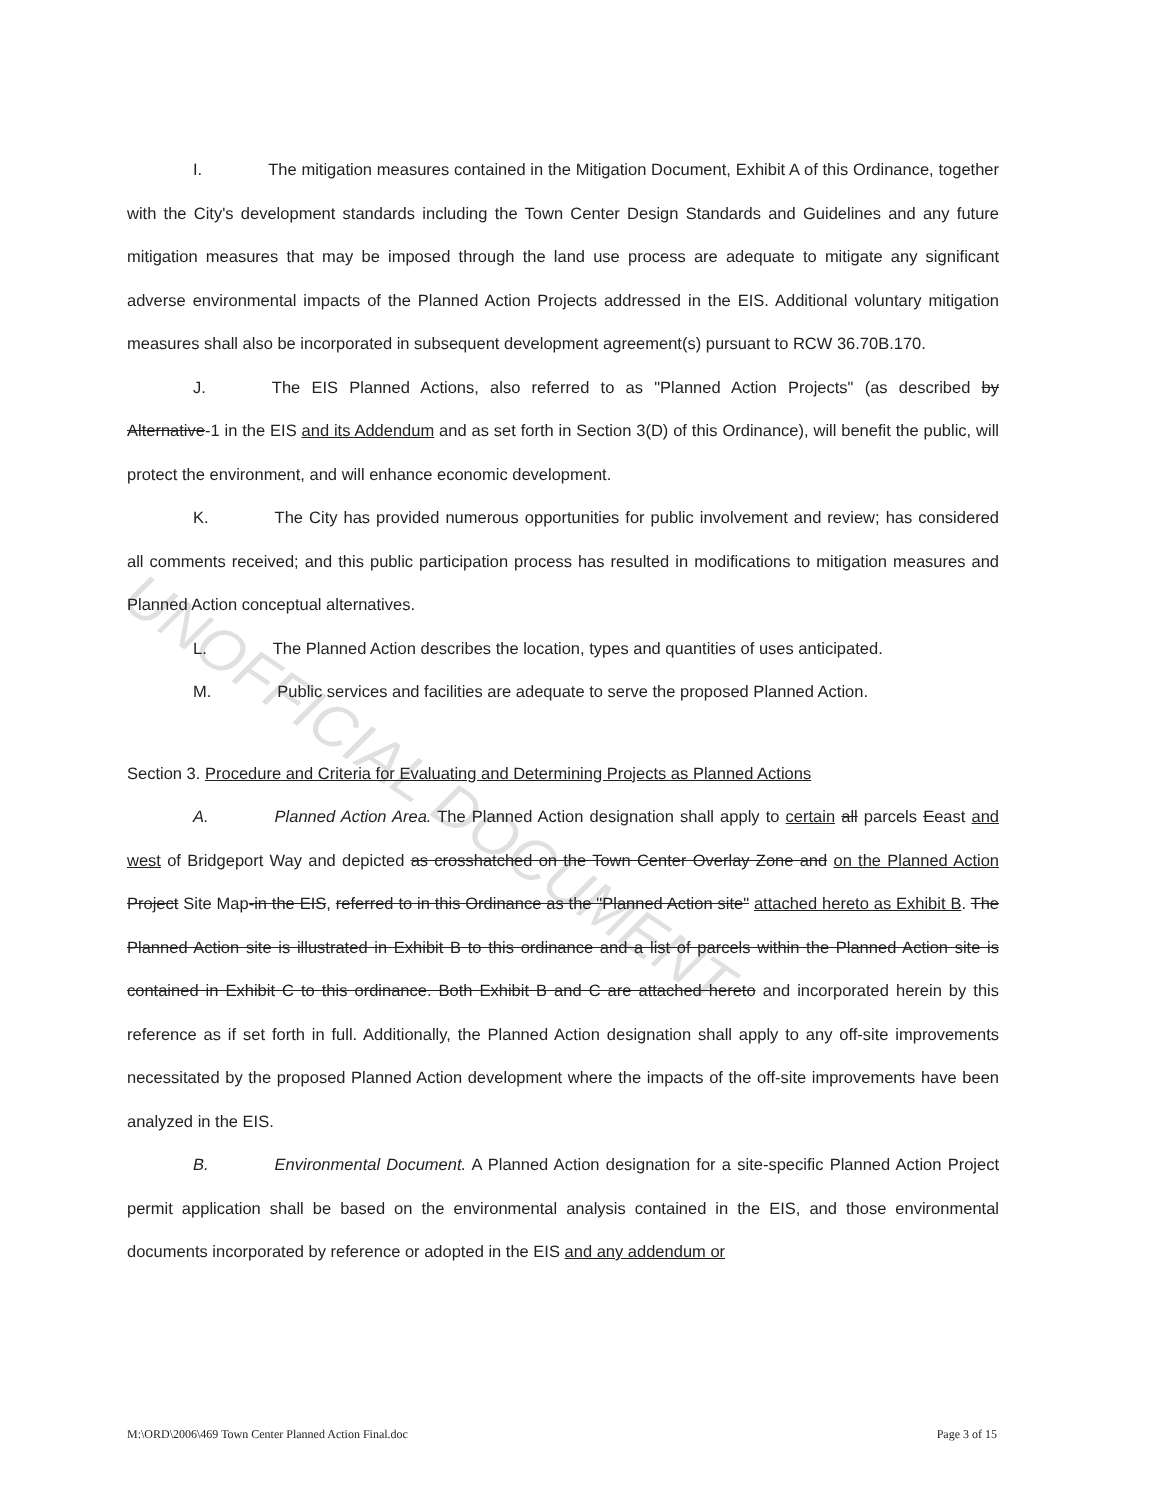UNOFFICIAL DOCUMENT
I. The mitigation measures contained in the Mitigation Document, Exhibit A of this Ordinance, together with the City's development standards including the Town Center Design Standards and Guidelines and any future mitigation measures that may be imposed through the land use process are adequate to mitigate any significant adverse environmental impacts of the Planned Action Projects addressed in the EIS. Additional voluntary mitigation measures shall also be incorporated in subsequent development agreement(s) pursuant to RCW 36.70B.170.
J. The EIS Planned Actions, also referred to as "Planned Action Projects" (as described by Alternative-1 in the EIS and its Addendum and as set forth in Section 3(D) of this Ordinance), will benefit the public, will protect the environment, and will enhance economic development.
K. The City has provided numerous opportunities for public involvement and review; has considered all comments received; and this public participation process has resulted in modifications to mitigation measures and Planned Action conceptual alternatives.
L. The Planned Action describes the location, types and quantities of uses anticipated.
M. Public services and facilities are adequate to serve the proposed Planned Action.
Section 3. Procedure and Criteria for Evaluating and Determining Projects as Planned Actions
A. Planned Action Area. The Planned Action designation shall apply to certain all parcels Eeast and west of Bridgeport Way and depicted as crosshatched on the Town Center Overlay Zone and on the Planned Action Project Site Map-in the EIS, referred to in this Ordinance as the "Planned Action site" attached hereto as Exhibit B. The Planned Action site is illustrated in Exhibit B to this ordinance and a list of parcels within the Planned Action site is contained in Exhibit C to this ordinance. Both Exhibit B and C are attached hereto and incorporated herein by this reference as if set forth in full. Additionally, the Planned Action designation shall apply to any off-site improvements necessitated by the proposed Planned Action development where the impacts of the off-site improvements have been analyzed in the EIS.
B. Environmental Document. A Planned Action designation for a site-specific Planned Action Project permit application shall be based on the environmental analysis contained in the EIS, and those environmental documents incorporated by reference or adopted in the EIS and any addendum or
M:\ORD\2006\469 Town Center Planned Action Final.doc Page 3 of 15